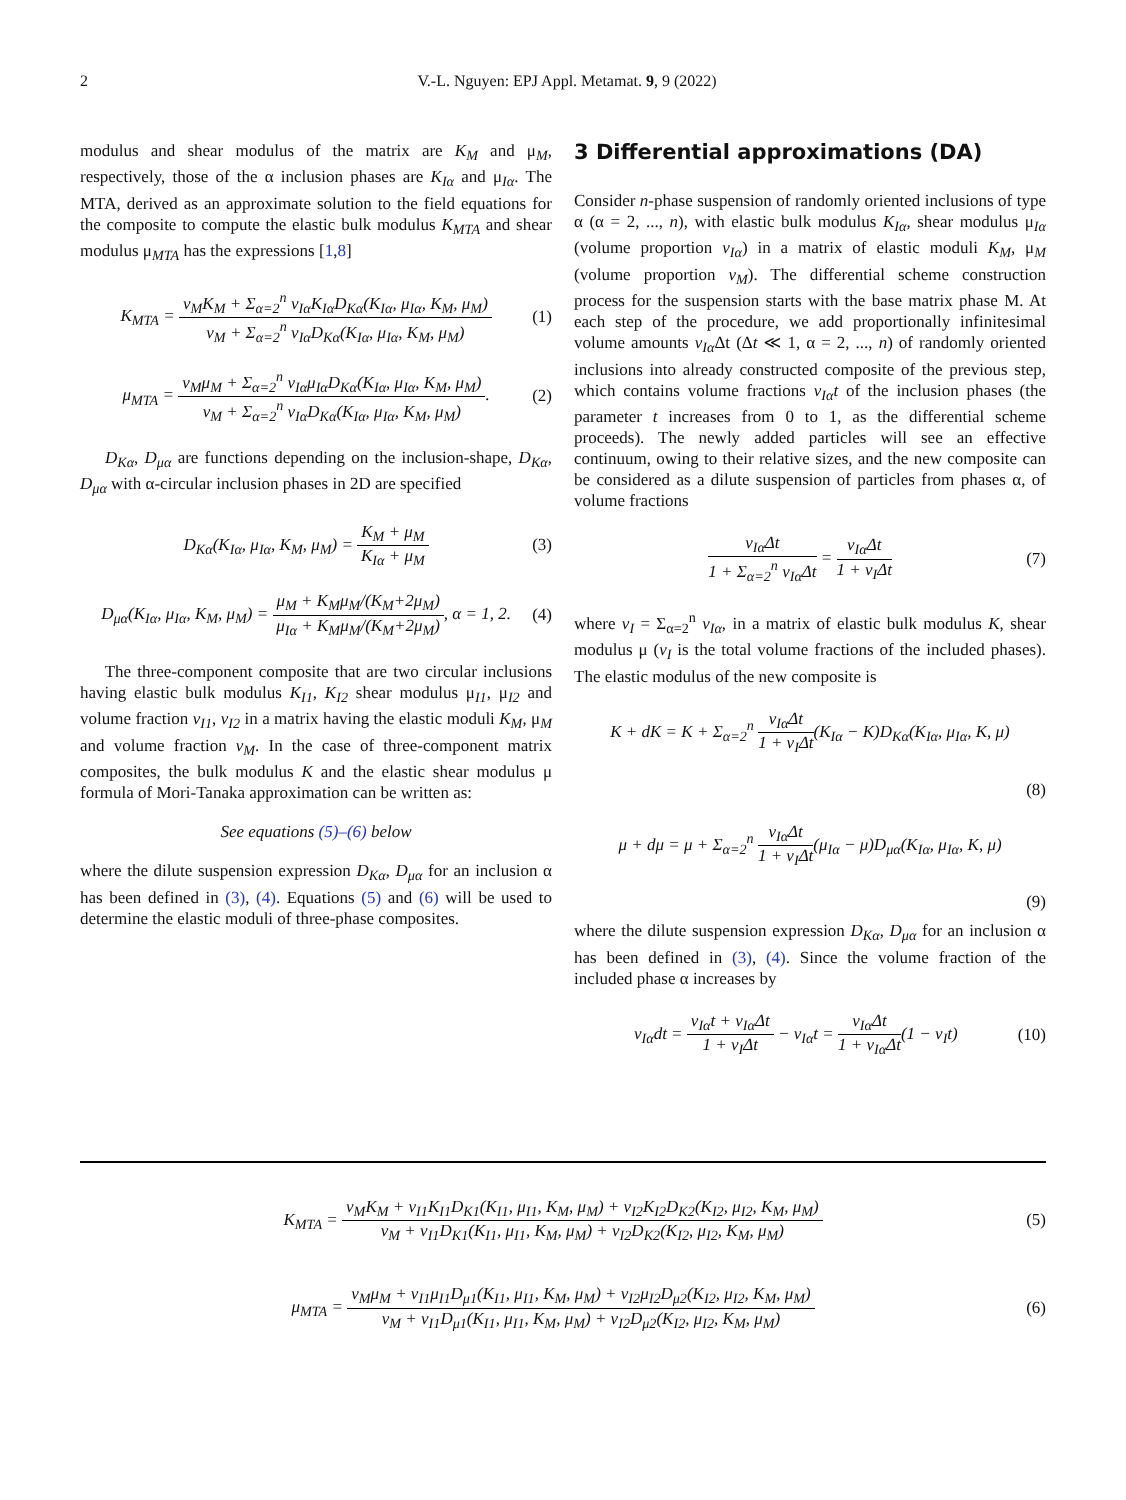2 V.-L. Nguyen: EPJ Appl. Metamat. 9, 9 (2022)
modulus and shear modulus of the matrix are K<sub>M</sub> and μ<sub>M</sub>, respectively, those of the α inclusion phases are K<sub>Iα</sub> and μ<sub>Iα</sub>. The MTA, derived as an approximate solution to the field equations for the composite to compute the elastic bulk modulus K<sub>MTA</sub> and shear modulus μ<sub>MTA</sub> has the expressions [1,8]
K<sub>MTA</sub> = v<sub>M</sub>K<sub>M</sub> + Σ<sub>α=2</sub><sup>n</sup> v<sub>Iα</sub>K<sub>Iα</sub>D<sub>Kα</sub>(K<sub>Iα</sub>, μ<sub>Iα</sub>, K<sub>M</sub>, μ<sub>M</sub>) v<sub>M</sub> + Σ<sub>α=2</sub><sup>n</sup> v<sub>Iα</sub>D<sub>Kα</sub>(K<sub>Iα</sub>, μ<sub>Iα</sub>, K<sub>M</sub>, μ<sub>M</sub>) (1)
μ<sub>MTA</sub> = v<sub>M</sub>μ<sub>M</sub> + Σ<sub>α=2</sub><sup>n</sup> v<sub>Iα</sub>μ<sub>Iα</sub>D<sub>Kα</sub>(K<sub>Iα</sub>, μ<sub>Iα</sub>, K<sub>M</sub>, μ<sub>M</sub>) v<sub>M</sub> + Σ<sub>α=2</sub><sup>n</sup> v<sub>Iα</sub>D<sub>Kα</sub>(K<sub>Iα</sub>, μ<sub>Iα</sub>, K<sub>M</sub>, μ<sub>M</sub>). (2)
D<sub>Kα</sub>, D<sub>μα</sub> are functions depending on the inclusion-shape, D<sub>Kα</sub>, D<sub>μα</sub> with α-circular inclusion phases in 2D are specified
D<sub>Kα</sub>(K<sub>Iα</sub>, μ<sub>Iα</sub>, K<sub>M</sub>, μ<sub>M</sub>) = K<sub>M</sub> + μ<sub>M</sub> K<sub>Iα</sub> + μ<sub>M</sub> (3)
D<sub>μα</sub>(K<sub>Iα</sub>, μ<sub>Iα</sub>, K<sub>M</sub>, μ<sub>M</sub>) = μ<sub>M</sub> + K<sub>M</sub>μ<sub>M</sub>/(K<sub>M</sub>+2μ<sub>M</sub>) μ<sub>Iα</sub> + K<sub>M</sub>μ<sub>M</sub>/(K<sub>M</sub>+2μ<sub>M</sub>), α = 1, 2. (4)
The three-component composite that are two circular inclusions having elastic bulk modulus K<sub>I1</sub>, K<sub>I2</sub> shear modulus μ<sub>I1</sub>, μ<sub>I2</sub> and volume fraction v<sub>I1</sub>, v<sub>I2</sub> in a matrix having the elastic moduli K<sub>M</sub>, μ<sub>M</sub> and volume fraction v<sub>M</sub>. In the case of three-component matrix composites, the bulk modulus K and the elastic shear modulus μ formula of Mori-Tanaka approximation can be written as:
See equations (5)–(6) below
where the dilute suspension expression D<sub>Kα</sub>, D<sub>μα</sub> for an inclusion α has been defined in (3), (4). Equations (5) and (6) will be used to determine the elastic moduli of three-phase composites.
3 Differential approximations (DA)
Consider n-phase suspension of randomly oriented inclusions of type α (α = 2, ..., n), with elastic bulk modulus K<sub>Iα</sub>, shear modulus μ<sub>Iα</sub> (volume proportion v<sub>Iα</sub>) in a matrix of elastic moduli K<sub>M</sub>, μ<sub>M</sub> (volume proportion v<sub>M</sub>). The differential scheme construction process for the suspension starts with the base matrix phase M. At each step of the procedure, we add proportionally infinitesimal volume amounts v<sub>Iα</sub> Δt (Δt ≪ 1, α = 2, ..., n) of randomly oriented inclusions into already constructed composite of the previous step, which contains volume fractions v<sub>Iα</sub>t of the inclusion phases (the parameter t increases from 0 to 1, as the differential scheme proceeds). The newly added particles will see an effective continuum, owing to their relative sizes, and the new composite can be considered as a dilute suspension of particles from phases α, of volume fractions
v<sub>Iα</sub>Δt 1 + Σ<sub>α=2</sub><sup>n</sup> v<sub>Iα</sub>Δt = v<sub>Iα</sub>Δt 1 + v<sub>I</sub>Δt (7)
where v<sub>I</sub> = Σ<sub>α=2</sub><sup>n</sup> v<sub>Iα</sub>, in a matrix of elastic bulk modulus K, shear modulus μ (v<sub>I</sub> is the total volume fractions of the included phases). The elastic modulus of the new composite is
K + dK = K + Σ<sub>α=2</sub><sup>n</sup> v<sub>Iα</sub>Δt 1 + v<sub>I</sub>Δt(K<sub>Iα</sub> − K)D<sub>Kα</sub>(K<sub>Iα</sub>, μ<sub>Iα</sub>, K, μ)
(8)
μ + dμ = μ + Σ<sub>α=2</sub><sup>n</sup> v<sub>Iα</sub>Δt 1 + v<sub>I</sub>Δt(μ<sub>Iα</sub> − μ)D<sub>μα</sub>(K<sub>Iα</sub>, μ<sub>Iα</sub>, K, μ)
(9)
where the dilute suspension expression D<sub>Kα</sub>, D<sub>μα</sub> for an inclusion α has been defined in (3), (4). Since the volume fraction of the included phase α increases by
v<sub>Iα</sub>dt = v<sub>Iα</sub>t + v<sub>Iα</sub>Δt 1 + v<sub>I</sub>Δt − v<sub>Iα</sub>t = v<sub>Iα</sub>Δt 1 + v<sub>Iα</sub>Δt(1 − v<sub>I</sub>t) (10)
K<sub>MTA</sub> = v<sub>M</sub>K<sub>M</sub> + v<sub>I1</sub>K<sub>I1</sub>D<sub>K1</sub>(K<sub>I1</sub>, μ<sub>I1</sub>, K<sub>M</sub>, μ<sub>M</sub>) + v<sub>I2</sub>K<sub>I2</sub>D<sub>K2</sub>(K<sub>I2</sub>, μ<sub>I2</sub>, K<sub>M</sub>, μ<sub>M</sub>) v<sub>M</sub> + v<sub>I1</sub>D<sub>K1</sub>(K<sub>I1</sub>, μ<sub>I1</sub>, K<sub>M</sub>, μ<sub>M</sub>) + v<sub>I2</sub>D<sub>K2</sub>(K<sub>I2</sub>, μ<sub>I2</sub>, K<sub>M</sub>, μ<sub>M</sub>) (5)
μ<sub>MTA</sub> = v<sub>M</sub>μ<sub>M</sub> + v<sub>I1</sub>μ<sub>I1</sub>D<sub>μ1</sub>(K<sub>I1</sub>, μ<sub>I1</sub>, K<sub>M</sub>, μ<sub>M</sub>) + v<sub>I2</sub>μ<sub>I2</sub>D<sub>μ2</sub>(K<sub>I2</sub>, μ<sub>I2</sub>, K<sub>M</sub>, μ<sub>M</sub>) v<sub>M</sub> + v<sub>I1</sub>D<sub>μ1</sub>(K<sub>I1</sub>, μ<sub>I1</sub>, K<sub>M</sub>, μ<sub>M</sub>) + v<sub>I2</sub>D<sub>μ2</sub>(K<sub>I2</sub>, μ<sub>I2</sub>, K<sub>M</sub>, μ<sub>M</sub>) (6)